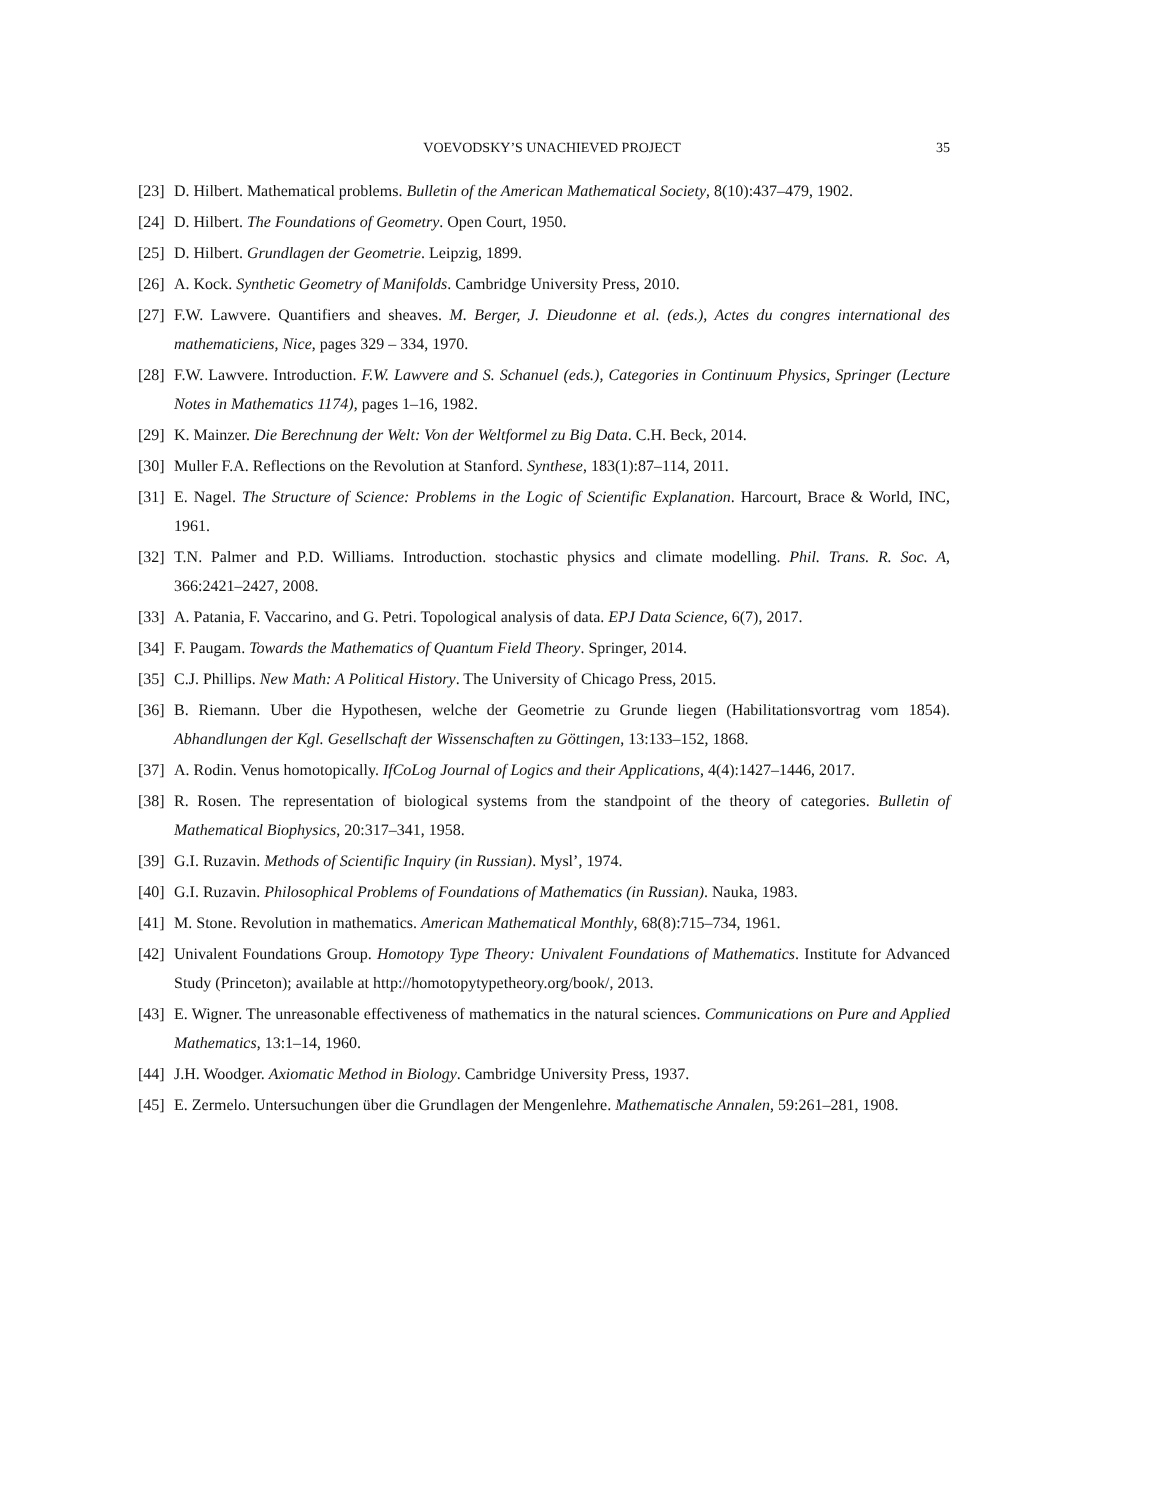VOEVODSKY’S UNACHIEVED PROJECT 35
[23] D. Hilbert. Mathematical problems. Bulletin of the American Mathematical Society, 8(10):437–479, 1902.
[24] D. Hilbert. The Foundations of Geometry. Open Court, 1950.
[25] D. Hilbert. Grundlagen der Geometrie. Leipzig, 1899.
[26] A. Kock. Synthetic Geometry of Manifolds. Cambridge University Press, 2010.
[27] F.W. Lawvere. Quantifiers and sheaves. M. Berger, J. Dieudonne et al. (eds.), Actes du congres international des mathematiciens, Nice, pages 329 – 334, 1970.
[28] F.W. Lawvere. Introduction. F.W. Lawvere and S. Schanuel (eds.), Categories in Continuum Physics, Springer (Lecture Notes in Mathematics 1174), pages 1–16, 1982.
[29] K. Mainzer. Die Berechnung der Welt: Von der Weltformel zu Big Data. C.H. Beck, 2014.
[30] Muller F.A. Reflections on the Revolution at Stanford. Synthese, 183(1):87–114, 2011.
[31] E. Nagel. The Structure of Science: Problems in the Logic of Scientific Explanation. Harcourt, Brace & World, INC, 1961.
[32] T.N. Palmer and P.D. Williams. Introduction. stochastic physics and climate modelling. Phil. Trans. R. Soc. A, 366:2421–2427, 2008.
[33] A. Patania, F. Vaccarino, and G. Petri. Topological analysis of data. EPJ Data Science, 6(7), 2017.
[34] F. Paugam. Towards the Mathematics of Quantum Field Theory. Springer, 2014.
[35] C.J. Phillips. New Math: A Political History. The University of Chicago Press, 2015.
[36] B. Riemann. Uber die Hypothesen, welche der Geometrie zu Grunde liegen (Habilitationsvortrag vom 1854). Abhandlungen der Kgl. Gesellschaft der Wissenschaften zu Göttingen, 13:133–152, 1868.
[37] A. Rodin. Venus homotopically. IfCoLog Journal of Logics and their Applications, 4(4):1427–1446, 2017.
[38] R. Rosen. The representation of biological systems from the standpoint of the theory of categories. Bulletin of Mathematical Biophysics, 20:317–341, 1958.
[39] G.I. Ruzavin. Methods of Scientific Inquiry (in Russian). Mysl’, 1974.
[40] G.I. Ruzavin. Philosophical Problems of Foundations of Mathematics (in Russian). Nauka, 1983.
[41] M. Stone. Revolution in mathematics. American Mathematical Monthly, 68(8):715–734, 1961.
[42] Univalent Foundations Group. Homotopy Type Theory: Univalent Foundations of Mathematics. Institute for Advanced Study (Princeton); available at http://homotopytypetheory.org/book/, 2013.
[43] E. Wigner. The unreasonable effectiveness of mathematics in the natural sciences. Communications on Pure and Applied Mathematics, 13:1–14, 1960.
[44] J.H. Woodger. Axiomatic Method in Biology. Cambridge University Press, 1937.
[45] E. Zermelo. Untersuchungen über die Grundlagen der Mengenlehre. Mathematische Annalen, 59:261–281, 1908.